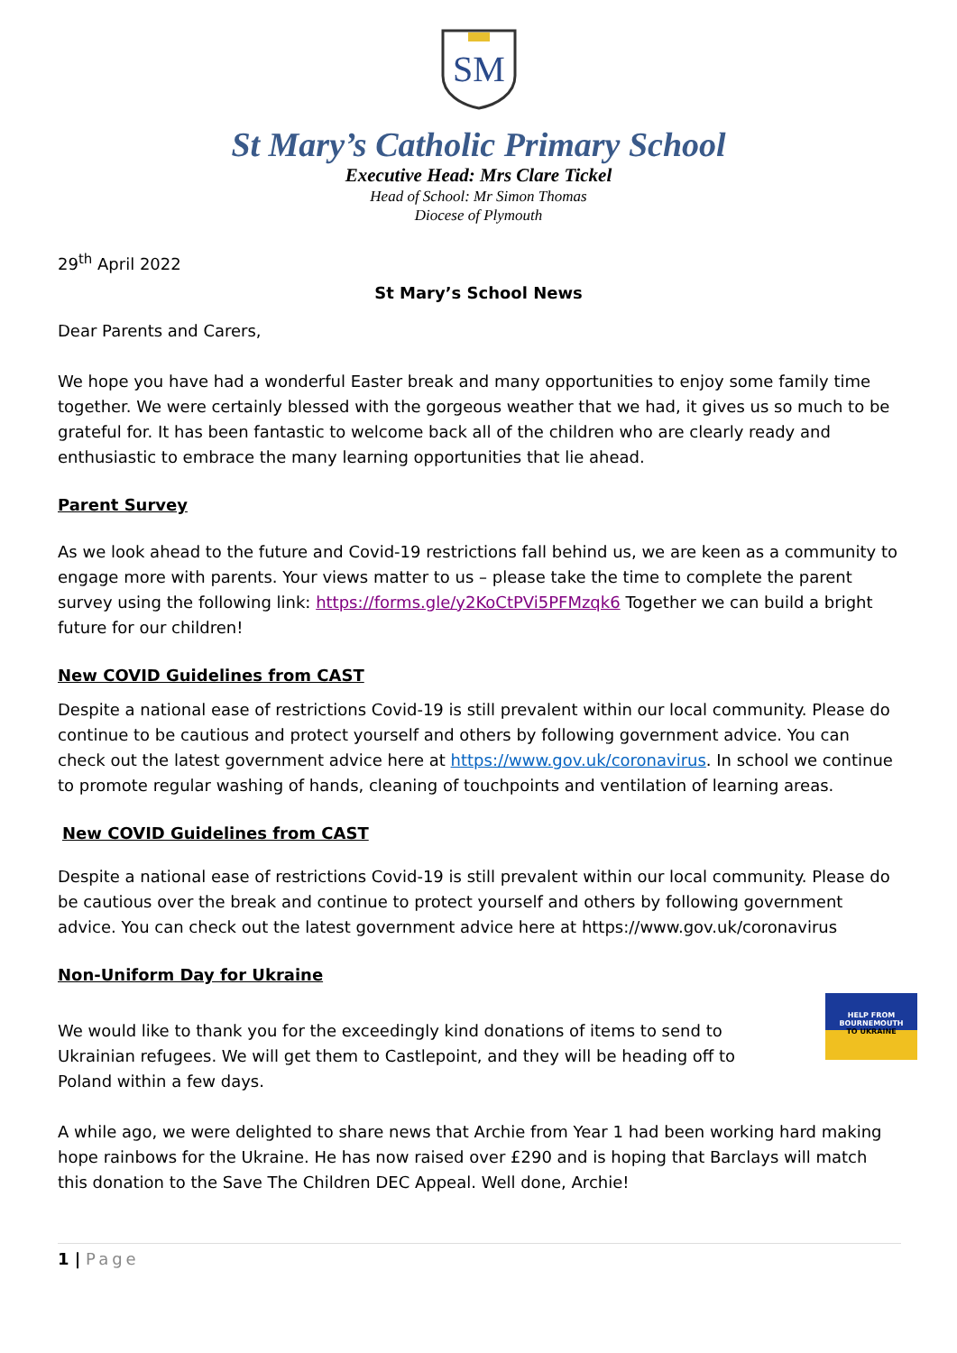SM
St Mary’s Catholic Primary School
Executive Head: Mrs Clare Tickel
Head of School: Mr Simon Thomas
Diocese of Plymouth
29<sup>th</sup> April 2022
St Mary’s School News
Dear Parents and Carers,
We hope you have had a wonderful Easter break and many opportunities to enjoy some family time together. We were certainly blessed with the gorgeous weather that we had, it gives us so much to be grateful for. It has been fantastic to welcome back all of the children who are clearly ready and enthusiastic to embrace the many learning opportunities that lie ahead.
Parent Survey
As we look ahead to the future and Covid-19 restrictions fall behind us, we are keen as a community to engage more with parents. Your views matter to us – please take the time to complete the parent survey using the following link: https://forms.gle/y2KoCtPVi5PFMzqk6 Together we can build a bright future for our children!
New COVID Guidelines from CAST
Despite a national ease of restrictions Covid-19 is still prevalent within our local community. Please do continue to be cautious and protect yourself and others by following government advice. You can check out the latest government advice here at https://www.gov.uk/coronavirus. In school we continue to promote regular washing of hands, cleaning of touchpoints and ventilation of learning areas.
New COVID Guidelines from CAST
Despite a national ease of restrictions Covid-19 is still prevalent within our local community. Please do be cautious over the break and continue to protect yourself and others by following government advice. You can check out the latest government advice here at https://www.gov.uk/coronavirus
Non-Uniform Day for Ukraine
We would like to thank you for the exceedingly kind donations of items to send to Ukrainian refugees. We will get them to Castlepoint, and they will be heading off to Poland within a few days.
HELP FROM BOURNEMOUTH
TO UKRAINE
A while ago, we were delighted to share news that Archie from Year 1 had been working hard making hope rainbows for the Ukraine. He has now raised over £290 and is hoping that Barclays will match this donation to the Save The Children DEC Appeal. Well done, Archie!
1 | Page